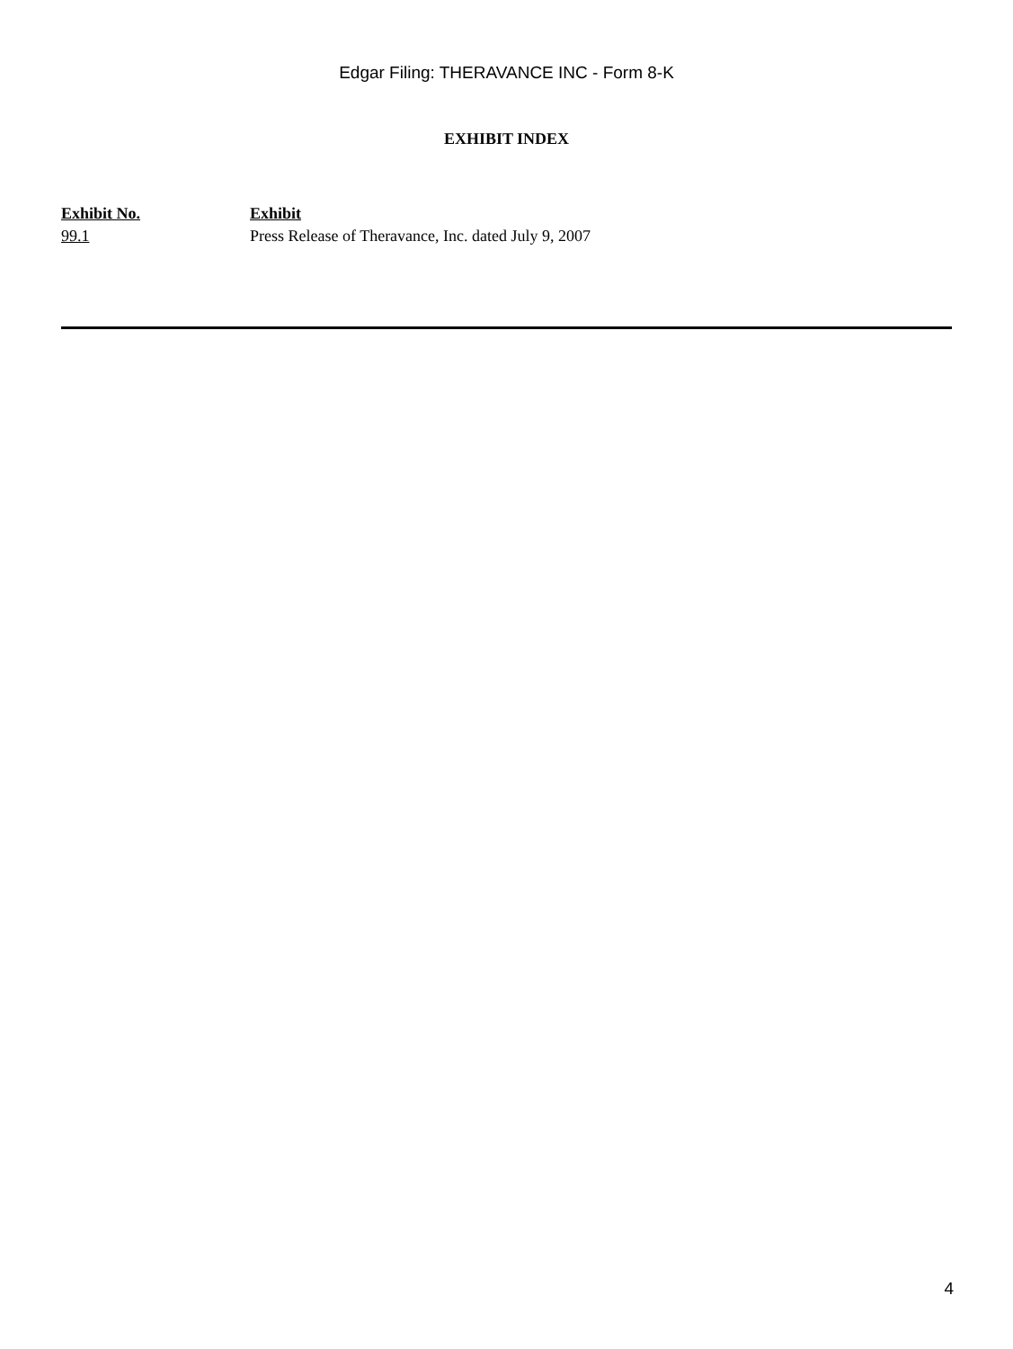Edgar Filing: THERAVANCE INC - Form 8-K
EXHIBIT INDEX
| Exhibit No. | Exhibit |
| --- | --- |
| 99.1 | Press Release of Theravance, Inc. dated July 9, 2007 |
4